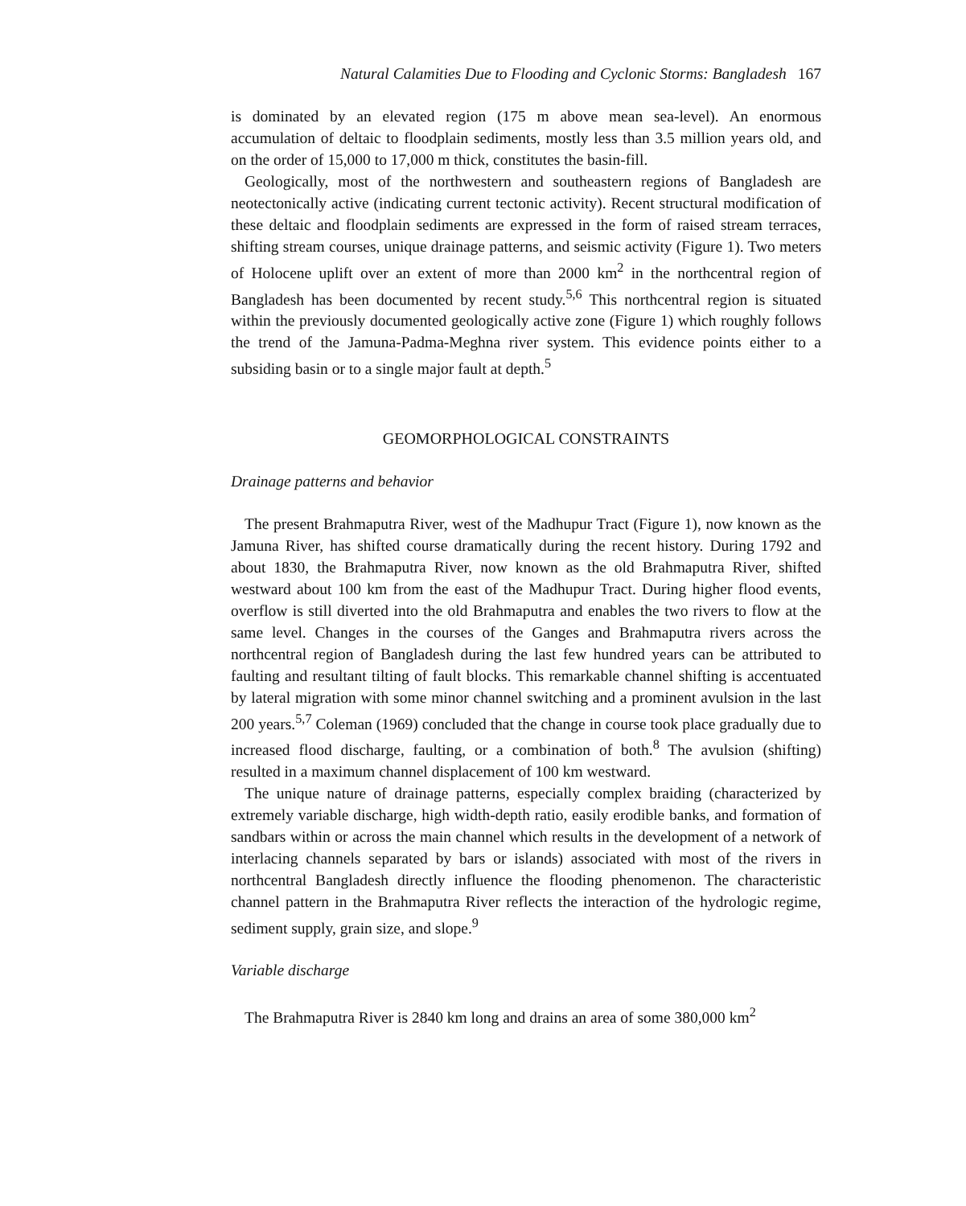Natural Calamities Due to Flooding and Cyclonic Storms: Bangladesh 167
is dominated by an elevated region (175 m above mean sea-level). An enormous accumulation of deltaic to floodplain sediments, mostly less than 3.5 million years old, and on the order of 15,000 to 17,000 m thick, constitutes the basin-fill.
Geologically, most of the northwestern and southeastern regions of Bangladesh are neotectonically active (indicating current tectonic activity). Recent structural modification of these deltaic and floodplain sediments are expressed in the form of raised stream terraces, shifting stream courses, unique drainage patterns, and seismic activity (Figure 1). Two meters of Holocene uplift over an extent of more than 2000 km<sup>2</sup> in the northcentral region of Bangladesh has been documented by recent study.<sup>5,6</sup> This northcentral region is situated within the previously documented geologically active zone (Figure 1) which roughly follows the trend of the Jamuna-Padma-Meghna river system. This evidence points either to a subsiding basin or to a single major fault at depth.<sup>5</sup>
GEOMORPHOLOGICAL CONSTRAINTS
Drainage patterns and behavior
The present Brahmaputra River, west of the Madhupur Tract (Figure 1), now known as the Jamuna River, has shifted course dramatically during the recent history. During 1792 and about 1830, the Brahmaputra River, now known as the old Brahmaputra River, shifted westward about 100 km from the east of the Madhupur Tract. During higher flood events, overflow is still diverted into the old Brahmaputra and enables the two rivers to flow at the same level. Changes in the courses of the Ganges and Brahmaputra rivers across the northcentral region of Bangladesh during the last few hundred years can be attributed to faulting and resultant tilting of fault blocks. This remarkable channel shifting is accentuated by lateral migration with some minor channel switching and a prominent avulsion in the last 200 years.<sup>5,7</sup> Coleman (1969) concluded that the change in course took place gradually due to increased flood discharge, faulting, or a combination of both.<sup>8</sup> The avulsion (shifting) resulted in a maximum channel displacement of 100 km westward.
The unique nature of drainage patterns, especially complex braiding (characterized by extremely variable discharge, high width-depth ratio, easily erodible banks, and formation of sandbars within or across the main channel which results in the development of a network of interlacing channels separated by bars or islands) associated with most of the rivers in northcentral Bangladesh directly influence the flooding phenomenon. The characteristic channel pattern in the Brahmaputra River reflects the interaction of the hydrologic regime, sediment supply, grain size, and slope.<sup>9</sup>
Variable discharge
The Brahmaputra River is 2840 km long and drains an area of some 380,000 km<sup>2</sup>